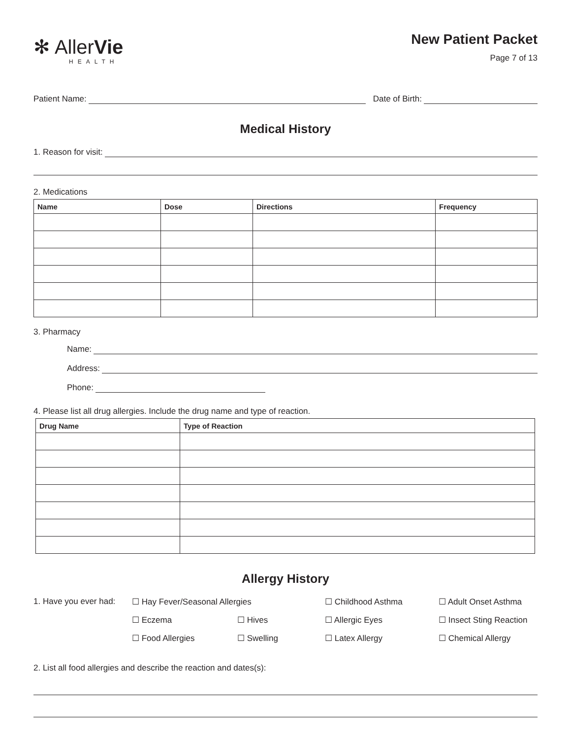✻ AllerVie
HEALTH
New Patient Packet
Page 7 of 13
Patient Name:
Date of Birth:
Medical History
1. Reason for visit:
2. Medications
| Name | Dose | Directions | Frequency |
| --- | --- | --- | --- |
3. Pharmacy
Name:
Address:
Phone:
4. Please list all drug allergies. Include the drug name and type of reaction.
| Drug Name | Type of Reaction |
| --- | --- |
Allergy History
1. Have you ever had: ☐ Hay Fever/Seasonal Allergies ☐ Childhood Asthma ☐ Adult Onset Asthma ☐ Eczema ☐ Hives ☐ Allergic Eyes ☐ Insect Sting Reaction ☐ Food Allergies ☐ Swelling ☐ Latex Allergy ☐ Chemical Allergy
2. List all food allergies and describe the reaction and dates(s):